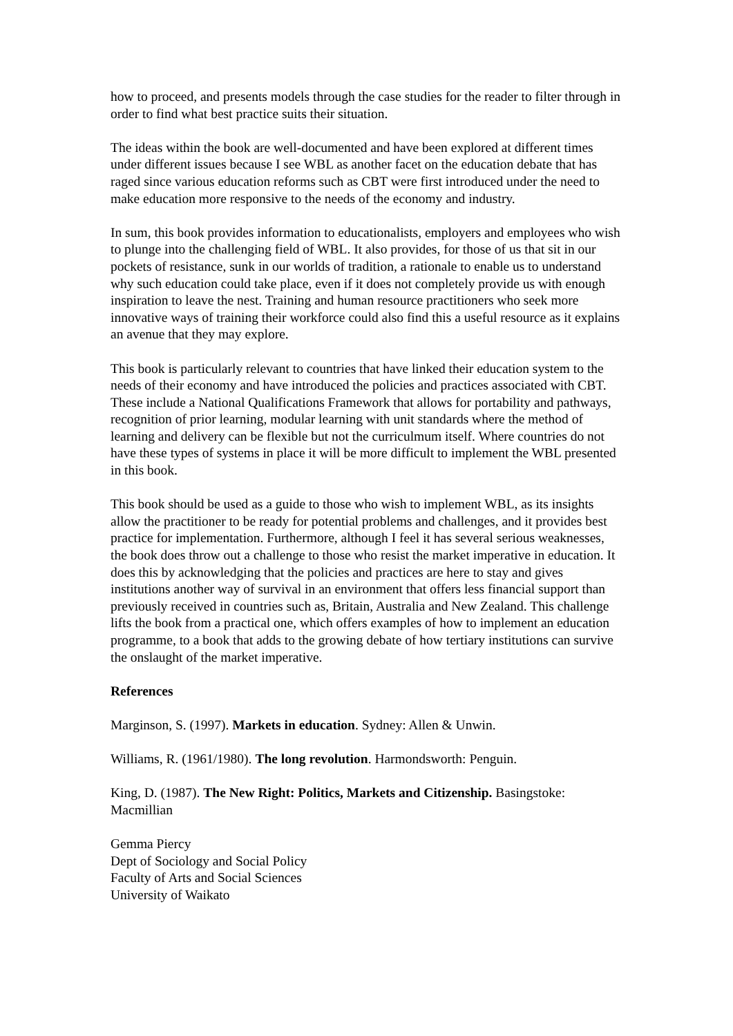how to proceed, and presents models through the case studies for the reader to filter through in order to find what best practice suits their situation.
The ideas within the book are well-documented and have been explored at different times under different issues because I see WBL as another facet on the education debate that has raged since various education reforms such as CBT were first introduced under the need to make education more responsive to the needs of the economy and industry.
In sum, this book provides information to educationalists, employers and employees who wish to plunge into the challenging field of WBL. It also provides, for those of us that sit in our pockets of resistance, sunk in our worlds of tradition, a rationale to enable us to understand why such education could take place, even if it does not completely provide us with enough inspiration to leave the nest. Training and human resource practitioners who seek more innovative ways of training their workforce could also find this a useful resource as it explains an avenue that they may explore.
This book is particularly relevant to countries that have linked their education system to the needs of their economy and have introduced the policies and practices associated with CBT. These include a National Qualifications Framework that allows for portability and pathways, recognition of prior learning, modular learning with unit standards where the method of learning and delivery can be flexible but not the curriculmum itself. Where countries do not have these types of systems in place it will be more difficult to implement the WBL presented in this book.
This book should be used as a guide to those who wish to implement WBL, as its insights allow the practitioner to be ready for potential problems and challenges, and it provides best practice for implementation. Furthermore, although I feel it has several serious weaknesses, the book does throw out a challenge to those who resist the market imperative in education. It does this by acknowledging that the policies and practices are here to stay and gives institutions another way of survival in an environment that offers less financial support than previously received in countries such as, Britain, Australia and New Zealand. This challenge lifts the book from a practical one, which offers examples of how to implement an education programme, to a book that adds to the growing debate of how tertiary institutions can survive the onslaught of the market imperative.
References
Marginson, S. (1997). Markets in education. Sydney: Allen & Unwin.
Williams, R. (1961/1980). The long revolution. Harmondsworth: Penguin.
King, D. (1987). The New Right: Politics, Markets and Citizenship. Basingstoke: Macmillian
Gemma Piercy
Dept of Sociology and Social Policy
Faculty of Arts and Social Sciences
University of Waikato